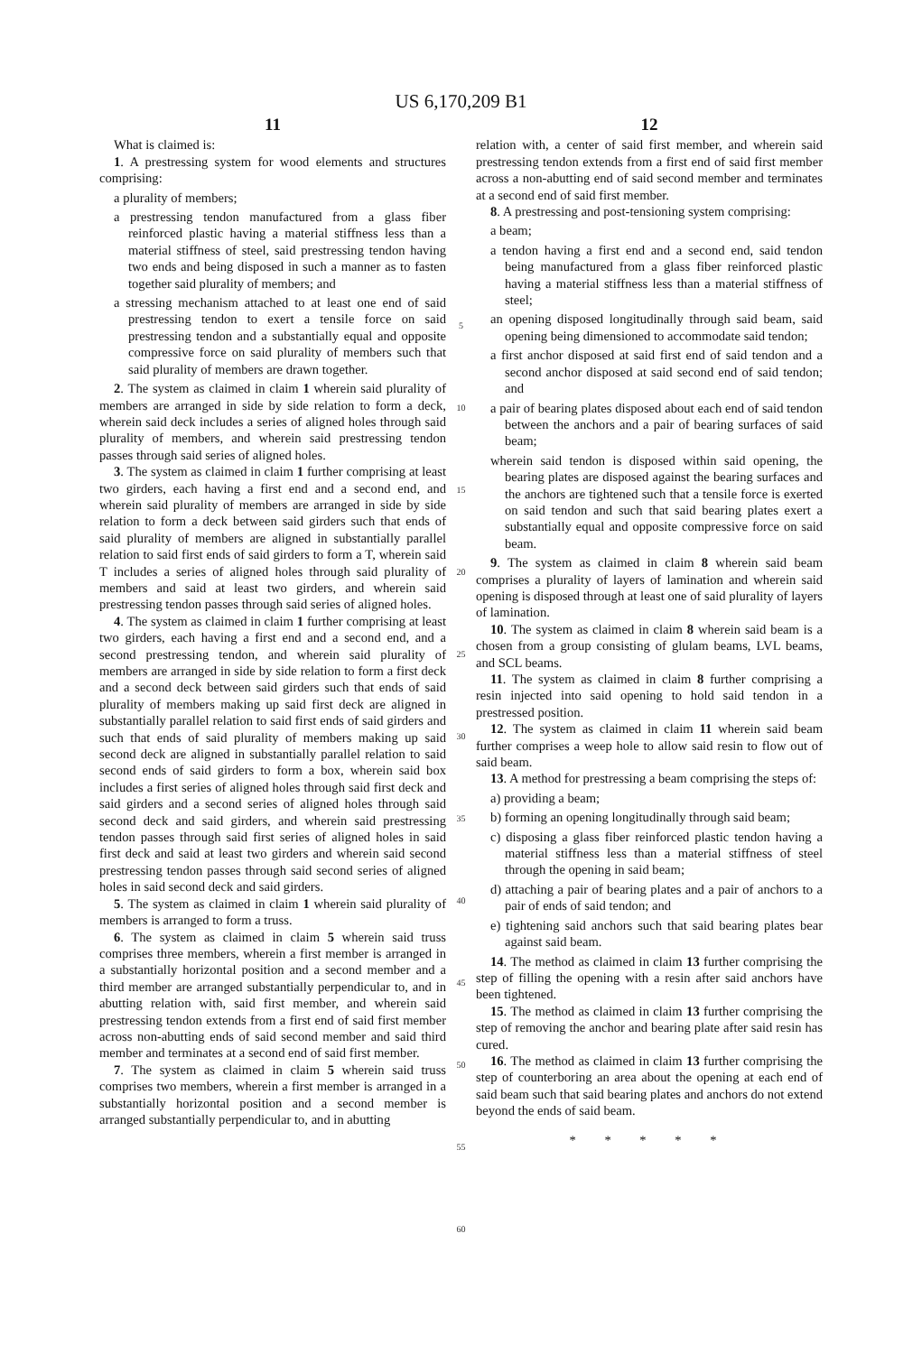US 6,170,209 B1
11
What is claimed is:
1. A prestressing system for wood elements and structures comprising:
a plurality of members;
a prestressing tendon manufactured from a glass fiber reinforced plastic having a material stiffness less than a material stiffness of steel, said prestressing tendon having two ends and being disposed in such a manner as to fasten together said plurality of members; and
a stressing mechanism attached to at least one end of said prestressing tendon to exert a tensile force on said prestressing tendon and a substantially equal and opposite compressive force on said plurality of members such that said plurality of members are drawn together.
2. The system as claimed in claim 1 wherein said plurality of members are arranged in side by side relation to form a deck, wherein said deck includes a series of aligned holes through said plurality of members, and wherein said prestressing tendon passes through said series of aligned holes.
3. The system as claimed in claim 1 further comprising at least two girders, each having a first end and a second end, and wherein said plurality of members are arranged in side by side relation to form a deck between said girders such that ends of said plurality of members are aligned in substantially parallel relation to said first ends of said girders to form a T, wherein said T includes a series of aligned holes through said plurality of members and said at least two girders, and wherein said prestressing tendon passes through said series of aligned holes.
4. The system as claimed in claim 1 further comprising at least two girders, each having a first end and a second end, and a second prestressing tendon, and wherein said plurality of members are arranged in side by side relation to form a first deck and a second deck between said girders such that ends of said plurality of members making up said first deck are aligned in substantially parallel relation to said first ends of said girders and such that ends of said plurality of members making up said second deck are aligned in substantially parallel relation to said second ends of said girders to form a box, wherein said box includes a first series of aligned holes through said first deck and said girders and a second series of aligned holes through said second deck and said girders, and wherein said prestressing tendon passes through said first series of aligned holes in said first deck and said at least two girders and wherein said second prestressing tendon passes through said second series of aligned holes in said second deck and said girders.
5. The system as claimed in claim 1 wherein said plurality of members is arranged to form a truss.
6. The system as claimed in claim 5 wherein said truss comprises three members, wherein a first member is arranged in a substantially horizontal position and a second member and a third member are arranged substantially perpendicular to, and in abutting relation with, said first member, and wherein said prestressing tendon extends from a first end of said first member across non-abutting ends of said second member and said third member and terminates at a second end of said first member.
7. The system as claimed in claim 5 wherein said truss comprises two members, wherein a first member is arranged in a substantially horizontal position and a second member is arranged substantially perpendicular to, and in abutting
5
10
15
20
25
30
35
40
45
50
55
60
12
relation with, a center of said first member, and wherein said prestressing tendon extends from a first end of said first member across a non-abutting end of said second member and terminates at a second end of said first member.
8. A prestressing and post-tensioning system comprising:
a beam;
a tendon having a first end and a second end, said tendon being manufactured from a glass fiber reinforced plastic having a material stiffness less than a material stiffness of steel;
an opening disposed longitudinally through said beam, said opening being dimensioned to accommodate said tendon;
a first anchor disposed at said first end of said tendon and a second anchor disposed at said second end of said tendon; and
a pair of bearing plates disposed about each end of said tendon between the anchors and a pair of bearing surfaces of said beam;
wherein said tendon is disposed within said opening, the bearing plates are disposed against the bearing surfaces and the anchors are tightened such that a tensile force is exerted on said tendon and such that said bearing plates exert a substantially equal and opposite compressive force on said beam.
9. The system as claimed in claim 8 wherein said beam comprises a plurality of layers of lamination and wherein said opening is disposed through at least one of said plurality of layers of lamination.
10. The system as claimed in claim 8 wherein said beam is a chosen from a group consisting of glulam beams, LVL beams, and SCL beams.
11. The system as claimed in claim 8 further comprising a resin injected into said opening to hold said tendon in a prestressed position.
12. The system as claimed in claim 11 wherein said beam further comprises a weep hole to allow said resin to flow out of said beam.
13. A method for prestressing a beam comprising the steps of:
a) providing a beam;
b) forming an opening longitudinally through said beam;
c) disposing a glass fiber reinforced plastic tendon having a material stiffness less than a material stiffness of steel through the opening in said beam;
d) attaching a pair of bearing plates and a pair of anchors to a pair of ends of said tendon; and
e) tightening said anchors such that said bearing plates bear against said beam.
14. The method as claimed in claim 13 further comprising the step of filling the opening with a resin after said anchors have been tightened.
15. The method as claimed in claim 13 further comprising the step of removing the anchor and bearing plate after said resin has cured.
16. The method as claimed in claim 13 further comprising the step of counterboring an area about the opening at each end of said beam such that said bearing plates and anchors do not extend beyond the ends of said beam.
* * * * *